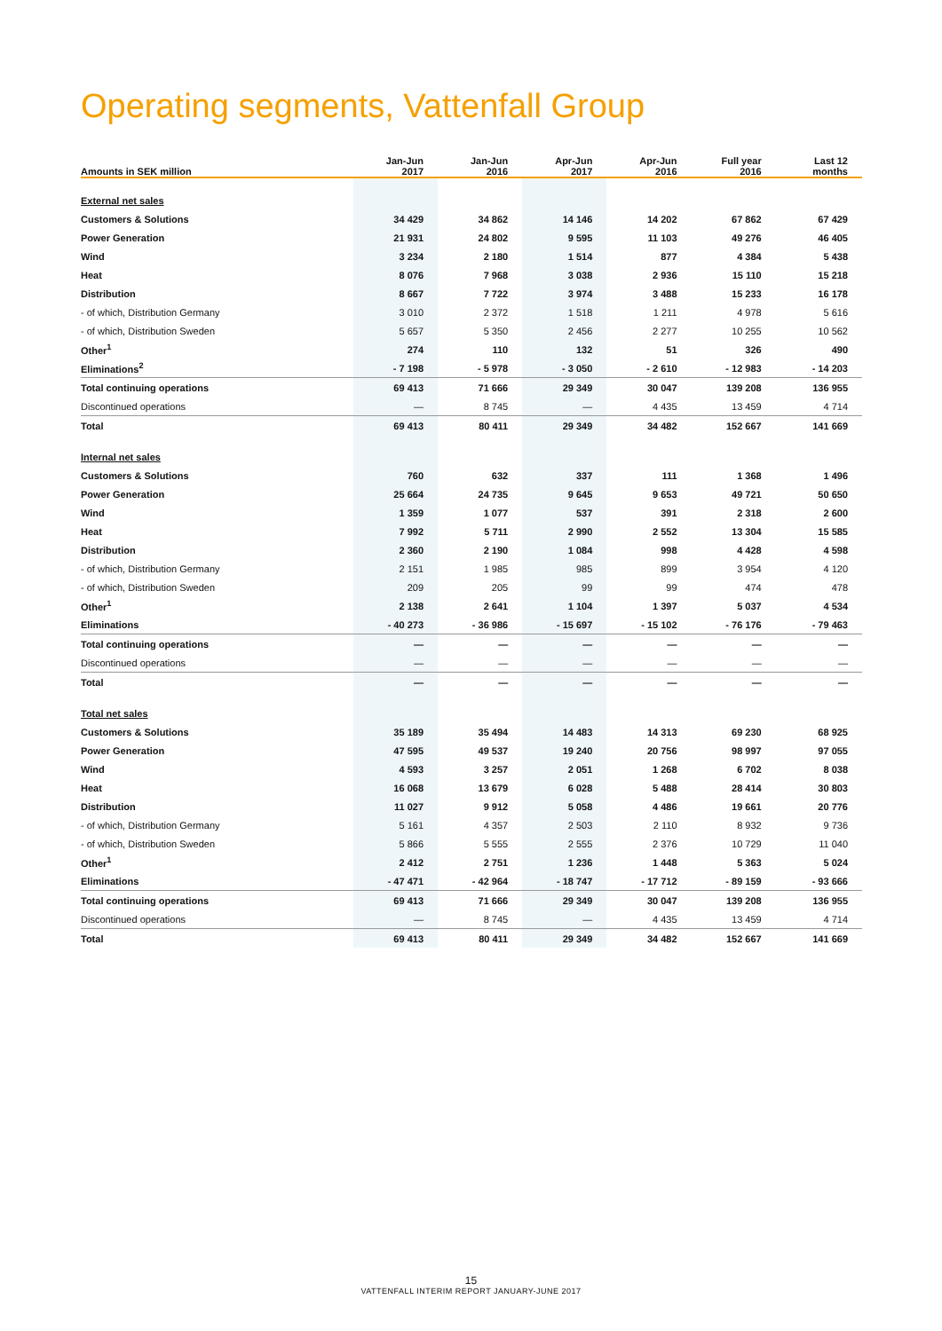Operating segments, Vattenfall Group
| Amounts in SEK million | Jan-Jun 2017 | Jan-Jun 2016 | Apr-Jun 2017 | Apr-Jun 2016 | Full year 2016 | Last 12 months |
| --- | --- | --- | --- | --- | --- | --- |
| External net sales | | | | | | |
| Customers & Solutions | 34 429 | 34 862 | 14 146 | 14 202 | 67 862 | 67 429 |
| Power Generation | 21 931 | 24 802 | 9 595 | 11 103 | 49 276 | 46 405 |
| Wind | 3 234 | 2 180 | 1 514 | 877 | 4 384 | 5 438 |
| Heat | 8 076 | 7 968 | 3 038 | 2 936 | 15 110 | 15 218 |
| Distribution | 8 667 | 7 722 | 3 974 | 3 488 | 15 233 | 16 178 |
| - of which, Distribution Germany | 3 010 | 2 372 | 1 518 | 1 211 | 4 978 | 5 616 |
| - of which, Distribution Sweden | 5 657 | 5 350 | 2 456 | 2 277 | 10 255 | 10 562 |
| Other<sup>1</sup> | 274 | 110 | 132 | 51 | 326 | 490 |
| Eliminations<sup>2</sup> | - 7 198 | - 5 978 | - 3 050 | - 2 610 | - 12 983 | - 14 203 |
| Total continuing operations | 69 413 | 71 666 | 29 349 | 30 047 | 139 208 | 136 955 |
| Discontinued operations | — | 8 745 | — | 4 435 | 13 459 | 4 714 |
| Total | 69 413 | 80 411 | 29 349 | 34 482 | 152 667 | 141 669 |
| Internal net sales | | | | | | |
| Customers & Solutions | 760 | 632 | 337 | 111 | 1 368 | 1 496 |
| Power Generation | 25 664 | 24 735 | 9 645 | 9 653 | 49 721 | 50 650 |
| Wind | 1 359 | 1 077 | 537 | 391 | 2 318 | 2 600 |
| Heat | 7 992 | 5 711 | 2 990 | 2 552 | 13 304 | 15 585 |
| Distribution | 2 360 | 2 190 | 1 084 | 998 | 4 428 | 4 598 |
| - of which, Distribution Germany | 2 151 | 1 985 | 985 | 899 | 3 954 | 4 120 |
| - of which, Distribution Sweden | 209 | 205 | 99 | 99 | 474 | 478 |
| Other<sup>1</sup> | 2 138 | 2 641 | 1 104 | 1 397 | 5 037 | 4 534 |
| Eliminations | - 40 273 | - 36 986 | - 15 697 | - 15 102 | - 76 176 | - 79 463 |
| Total continuing operations | — | — | — | — | — | — |
| Discontinued operations | — | — | — | — | — | — |
| Total | — | — | — | — | — | — |
| Total net sales | | | | | | |
| Customers & Solutions | 35 189 | 35 494 | 14 483 | 14 313 | 69 230 | 68 925 |
| Power Generation | 47 595 | 49 537 | 19 240 | 20 756 | 98 997 | 97 055 |
| Wind | 4 593 | 3 257 | 2 051 | 1 268 | 6 702 | 8 038 |
| Heat | 16 068 | 13 679 | 6 028 | 5 488 | 28 414 | 30 803 |
| Distribution | 11 027 | 9 912 | 5 058 | 4 486 | 19 661 | 20 776 |
| - of which, Distribution Germany | 5 161 | 4 357 | 2 503 | 2 110 | 8 932 | 9 736 |
| - of which, Distribution Sweden | 5 866 | 5 555 | 2 555 | 2 376 | 10 729 | 11 040 |
| Other<sup>1</sup> | 2 412 | 2 751 | 1 236 | 1 448 | 5 363 | 5 024 |
| Eliminations | - 47 471 | - 42 964 | - 18 747 | - 17 712 | - 89 159 | - 93 666 |
| Total continuing operations | 69 413 | 71 666 | 29 349 | 30 047 | 139 208 | 136 955 |
| Discontinued operations | — | 8 745 | — | 4 435 | 13 459 | 4 714 |
| Total | 69 413 | 80 411 | 29 349 | 34 482 | 152 667 | 141 669 |
15
VATTENFALL INTERIM REPORT JANUARY-JUNE 2017